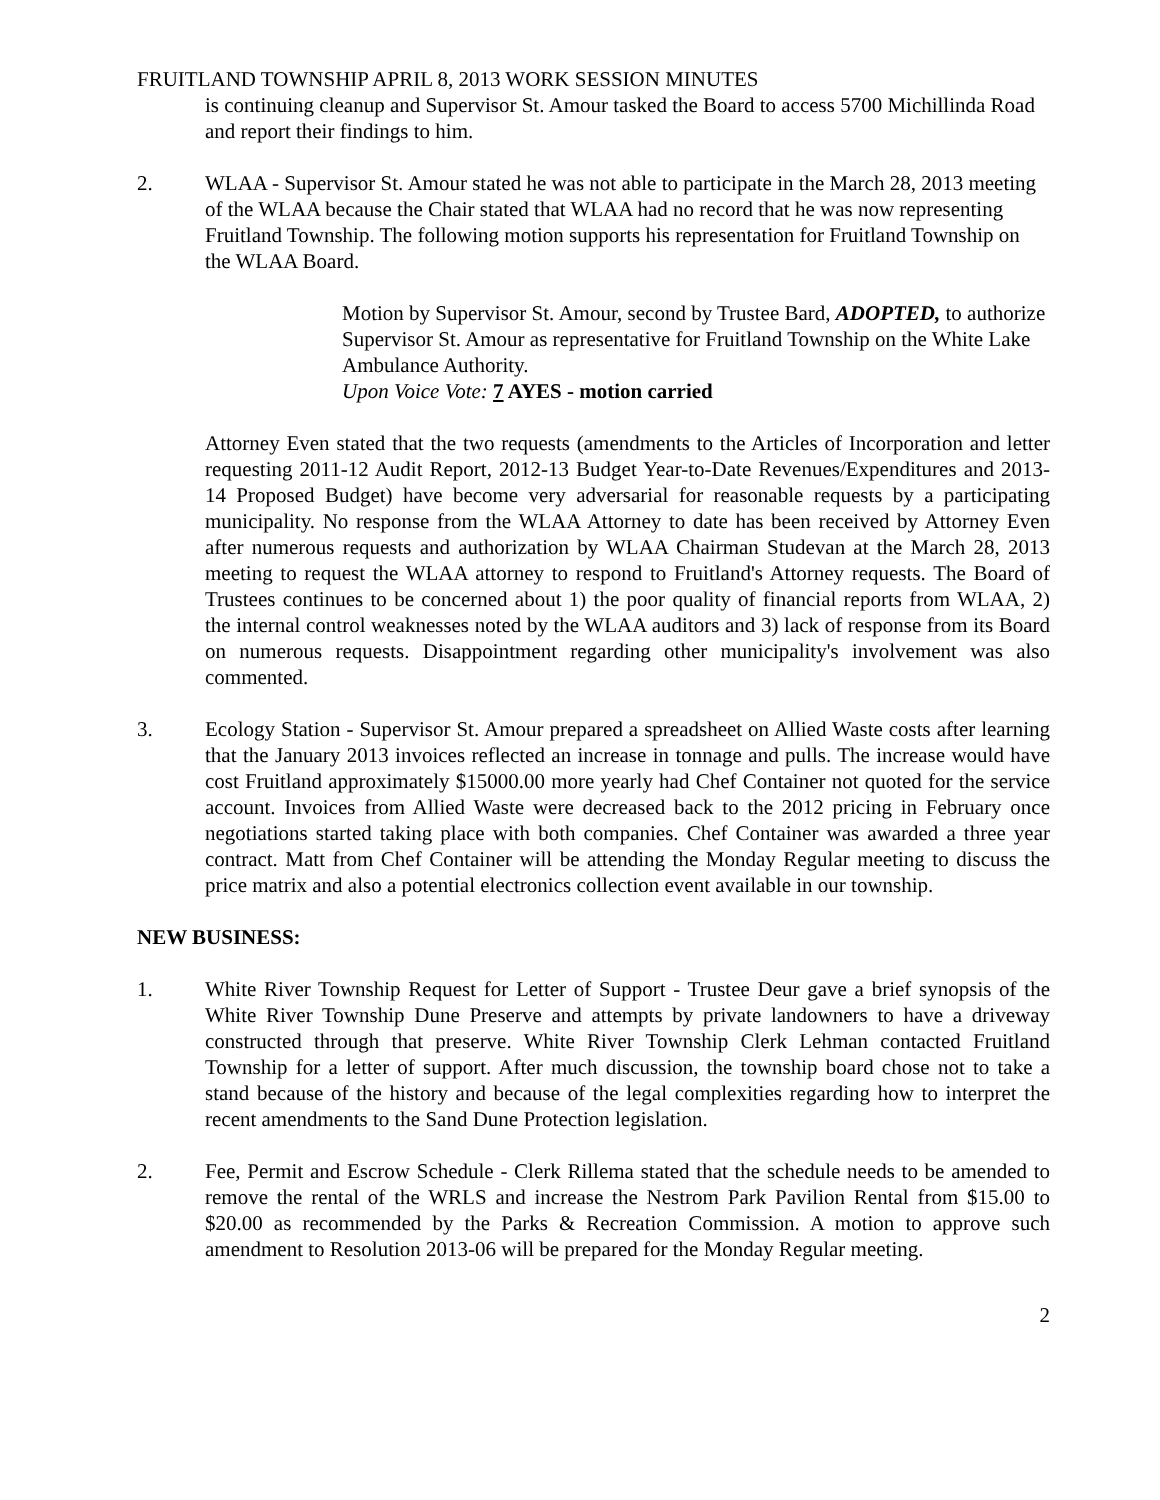FRUITLAND TOWNSHIP APRIL 8, 2013 WORK SESSION MINUTES
is continuing cleanup and Supervisor St. Amour tasked the Board to access 5700 Michillinda Road and report their findings to him.
2. WLAA - Supervisor St. Amour stated he was not able to participate in the March 28, 2013 meeting of the WLAA because the Chair stated that WLAA had no record that he was now representing Fruitland Township. The following motion supports his representation for Fruitland Township on the WLAA Board.
Motion by Supervisor St. Amour, second by Trustee Bard, ADOPTED, to authorize Supervisor St. Amour as representative for Fruitland Township on the White Lake Ambulance Authority.
Upon Voice Vote: 7 AYES - motion carried
Attorney Even stated that the two requests (amendments to the Articles of Incorporation and letter requesting 2011-12 Audit Report, 2012-13 Budget Year-to-Date Revenues/Expenditures and 2013-14 Proposed Budget) have become very adversarial for reasonable requests by a participating municipality. No response from the WLAA Attorney to date has been received by Attorney Even after numerous requests and authorization by WLAA Chairman Studevan at the March 28, 2013 meeting to request the WLAA attorney to respond to Fruitland's Attorney requests. The Board of Trustees continues to be concerned about 1) the poor quality of financial reports from WLAA, 2) the internal control weaknesses noted by the WLAA auditors and 3) lack of response from its Board on numerous requests. Disappointment regarding other municipality's involvement was also commented.
3. Ecology Station - Supervisor St. Amour prepared a spreadsheet on Allied Waste costs after learning that the January 2013 invoices reflected an increase in tonnage and pulls. The increase would have cost Fruitland approximately $15000.00 more yearly had Chef Container not quoted for the service account. Invoices from Allied Waste were decreased back to the 2012 pricing in February once negotiations started taking place with both companies. Chef Container was awarded a three year contract. Matt from Chef Container will be attending the Monday Regular meeting to discuss the price matrix and also a potential electronics collection event available in our township.
NEW BUSINESS:
1. White River Township Request for Letter of Support - Trustee Deur gave a brief synopsis of the White River Township Dune Preserve and attempts by private landowners to have a driveway constructed through that preserve. White River Township Clerk Lehman contacted Fruitland Township for a letter of support. After much discussion, the township board chose not to take a stand because of the history and because of the legal complexities regarding how to interpret the recent amendments to the Sand Dune Protection legislation.
2. Fee, Permit and Escrow Schedule - Clerk Rillema stated that the schedule needs to be amended to remove the rental of the WRLS and increase the Nestrom Park Pavilion Rental from $15.00 to $20.00 as recommended by the Parks & Recreation Commission. A motion to approve such amendment to Resolution 2013-06 will be prepared for the Monday Regular meeting.
2